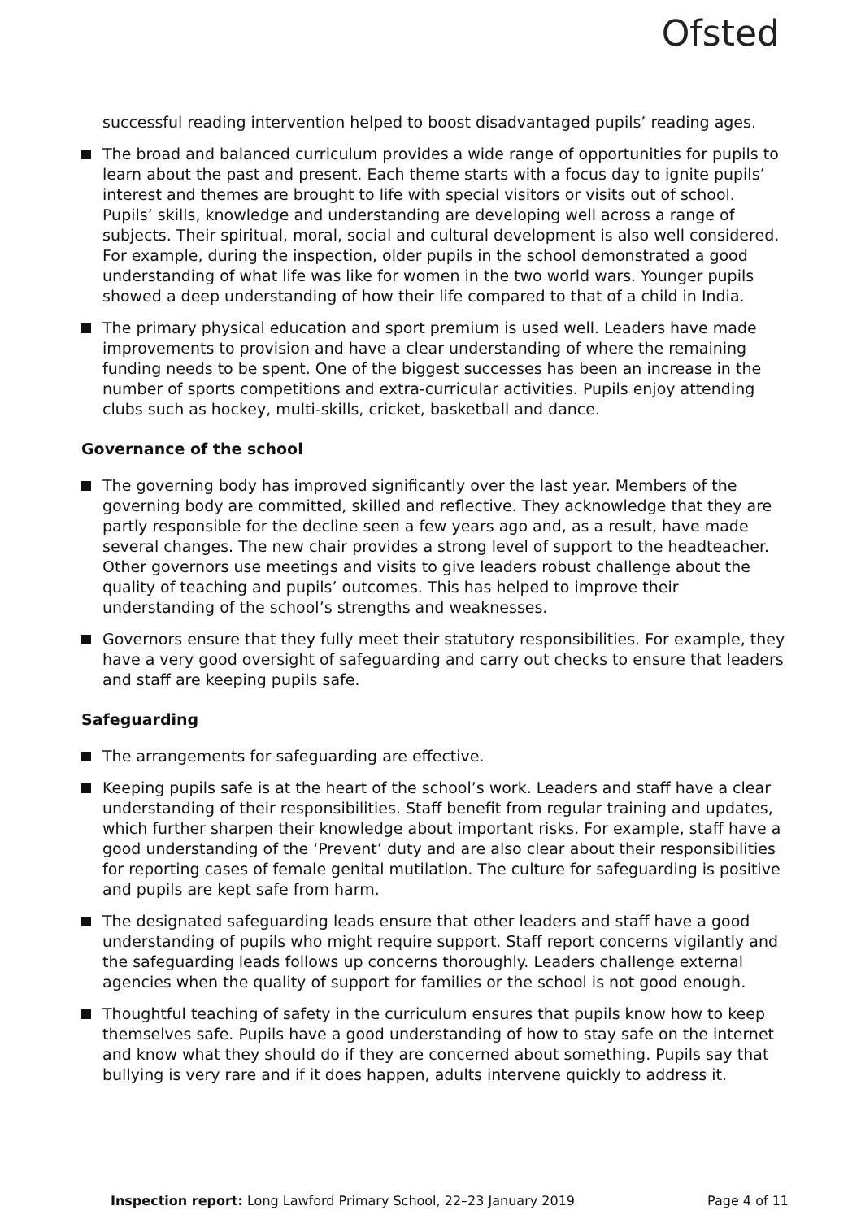Ofsted
successful reading intervention helped to boost disadvantaged pupils’ reading ages.
The broad and balanced curriculum provides a wide range of opportunities for pupils to learn about the past and present. Each theme starts with a focus day to ignite pupils’ interest and themes are brought to life with special visitors or visits out of school. Pupils’ skills, knowledge and understanding are developing well across a range of subjects. Their spiritual, moral, social and cultural development is also well considered. For example, during the inspection, older pupils in the school demonstrated a good understanding of what life was like for women in the two world wars. Younger pupils showed a deep understanding of how their life compared to that of a child in India.
The primary physical education and sport premium is used well. Leaders have made improvements to provision and have a clear understanding of where the remaining funding needs to be spent. One of the biggest successes has been an increase in the number of sports competitions and extra-curricular activities. Pupils enjoy attending clubs such as hockey, multi-skills, cricket, basketball and dance.
Governance of the school
The governing body has improved significantly over the last year. Members of the governing body are committed, skilled and reflective. They acknowledge that they are partly responsible for the decline seen a few years ago and, as a result, have made several changes. The new chair provides a strong level of support to the headteacher. Other governors use meetings and visits to give leaders robust challenge about the quality of teaching and pupils’ outcomes. This has helped to improve their understanding of the school’s strengths and weaknesses.
Governors ensure that they fully meet their statutory responsibilities. For example, they have a very good oversight of safeguarding and carry out checks to ensure that leaders and staff are keeping pupils safe.
Safeguarding
The arrangements for safeguarding are effective.
Keeping pupils safe is at the heart of the school’s work. Leaders and staff have a clear understanding of their responsibilities. Staff benefit from regular training and updates, which further sharpen their knowledge about important risks. For example, staff have a good understanding of the ‘Prevent’ duty and are also clear about their responsibilities for reporting cases of female genital mutilation. The culture for safeguarding is positive and pupils are kept safe from harm.
The designated safeguarding leads ensure that other leaders and staff have a good understanding of pupils who might require support. Staff report concerns vigilantly and the safeguarding leads follows up concerns thoroughly. Leaders challenge external agencies when the quality of support for families or the school is not good enough.
Thoughtful teaching of safety in the curriculum ensures that pupils know how to keep themselves safe. Pupils have a good understanding of how to stay safe on the internet and know what they should do if they are concerned about something. Pupils say that bullying is very rare and if it does happen, adults intervene quickly to address it.
Inspection report: Long Lawford Primary School, 22–23 January 2019 Page 4 of 11